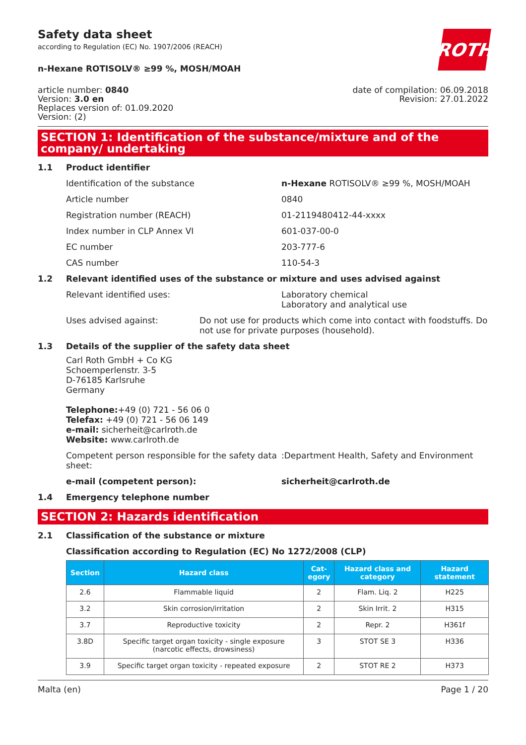Safety data sheet
according to Regulation (EC) No. 1907/2006 (REACH)
ROTH
n-Hexane ROTISOLV® ≥99 %, MOSH/MOAH
article number: 0840
Version: 3.0 en
Replaces version of: 01.09.2020
Version: (2)
date of compilation: 06.09.2018
Revision: 27.01.2022
SECTION 1: Identification of the substance/mixture and of the company/ undertaking
1.1 Product identifier
Identification of the substance n-Hexane ROTISOLV® ≥99 %, MOSH/MOAH
Article number 0840
Registration number (REACH) 01-2119480412-44-xxxx
Index number in CLP Annex VI 601-037-00-0
EC number 203-777-6
CAS number 110-54-3
1.2 Relevant identified uses of the substance or mixture and uses advised against
Relevant identified uses: Laboratory chemical
Laboratory and analytical use
Uses advised against: Do not use for products which come into contact with foodstuffs. Do not use for private purposes (household).
1.3 Details of the supplier of the safety data sheet
Carl Roth GmbH + Co KG
Schoemperlenstr. 3-5
D-76185 Karlsruhe
Germany
Telephone:+49 (0) 721 - 56 06 0
Telefax: +49 (0) 721 - 56 06 149
e-mail: sicherheit@carlroth.de
Website: www.carlroth.de
Competent person responsible for the safety data sheet:
:Department Health, Safety and Environment
e-mail (competent person): sicherheit@carlroth.de
1.4 Emergency telephone number
SECTION 2: Hazards identification
2.1 Classification of the substance or mixture
Classification according to Regulation (EC) No 1272/2008 (CLP)
| Section | Hazard class | Cat- egory | Hazard class and category | Hazard statement |
| --- | --- | --- | --- | --- |
| 2.6 | Flammable liquid | 2 | Flam. Liq. 2 | H225 |
| 3.2 | Skin corrosion/irritation | 2 | Skin Irrit. 2 | H315 |
| 3.7 | Reproductive toxicity | 2 | Repr. 2 | H361f |
| 3.8D | Specific target organ toxicity - single exposure (narcotic effects, drowsiness) | 3 | STOT SE 3 | H336 |
| 3.9 | Specific target organ toxicity - repeated exposure | 2 | STOT RE 2 | H373 |
Malta (en) Page 1 / 20